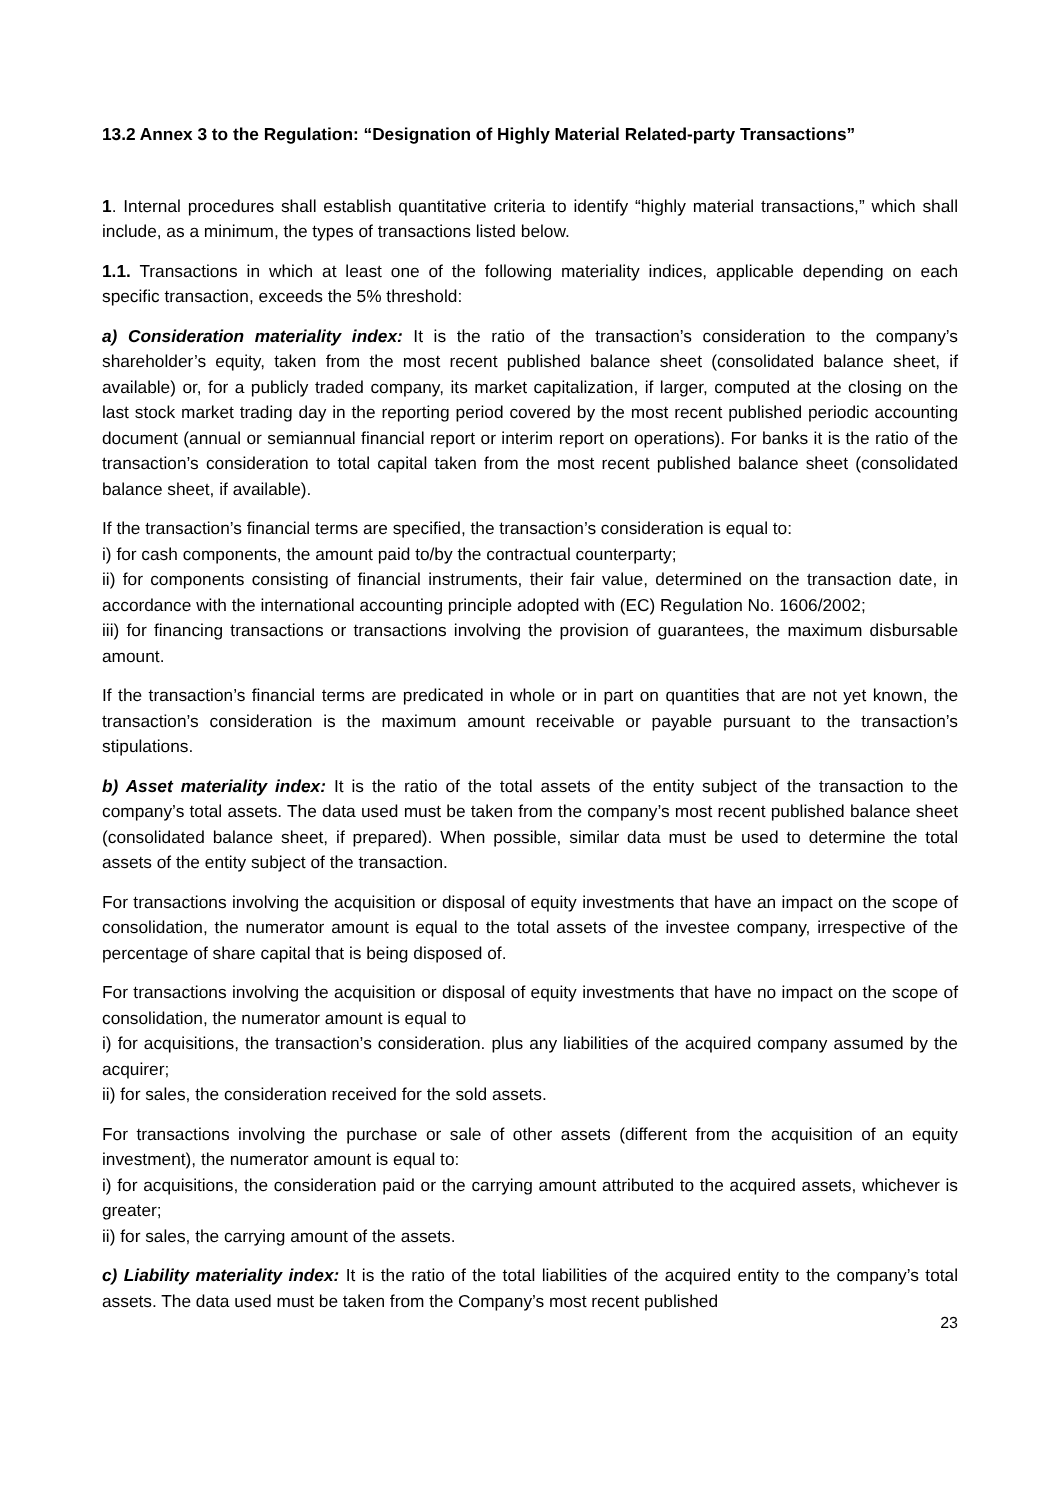13.2 Annex 3 to the Regulation: “Designation of Highly Material Related-party Transactions”
1. Internal procedures shall establish quantitative criteria to identify “highly material transactions,” which shall include, as a minimum, the types of transactions listed below.
1.1. Transactions in which at least one of the following materiality indices, applicable depending on each specific transaction, exceeds the 5% threshold:
a) Consideration materiality index: It is the ratio of the transaction’s consideration to the company’s shareholder’s equity, taken from the most recent published balance sheet (consolidated balance sheet, if available) or, for a publicly traded company, its market capitalization, if larger, computed at the closing on the last stock market trading day in the reporting period covered by the most recent published periodic accounting document (annual or semiannual financial report or interim report on operations). For banks it is the ratio of the transaction’s consideration to total capital taken from the most recent published balance sheet (consolidated balance sheet, if available).
If the transaction’s financial terms are specified, the transaction’s consideration is equal to:
i) for cash components, the amount paid to/by the contractual counterparty;
ii) for components consisting of financial instruments, their fair value, determined on the transaction date, in accordance with the international accounting principle adopted with (EC) Regulation No. 1606/2002;
iii) for financing transactions or transactions involving the provision of guarantees, the maximum disbursable amount.
If the transaction’s financial terms are predicated in whole or in part on quantities that are not yet known, the transaction’s consideration is the maximum amount receivable or payable pursuant to the transaction’s stipulations.
b) Asset materiality index: It is the ratio of the total assets of the entity subject of the transaction to the company’s total assets. The data used must be taken from the company’s most recent published balance sheet (consolidated balance sheet, if prepared). When possible, similar data must be used to determine the total assets of the entity subject of the transaction.
For transactions involving the acquisition or disposal of equity investments that have an impact on the scope of consolidation, the numerator amount is equal to the total assets of the investee company, irrespective of the percentage of share capital that is being disposed of.
For transactions involving the acquisition or disposal of equity investments that have no impact on the scope of consolidation, the numerator amount is equal to
i) for acquisitions, the transaction’s consideration. plus any liabilities of the acquired company assumed by the acquirer;
ii) for sales, the consideration received for the sold assets.
For transactions involving the purchase or sale of other assets (different from the acquisition of an equity investment), the numerator amount is equal to:
i) for acquisitions, the consideration paid or the carrying amount attributed to the acquired assets, whichever is greater;
ii) for sales, the carrying amount of the assets.
c) Liability materiality index: It is the ratio of the total liabilities of the acquired entity to the company’s total assets. The data used must be taken from the Company’s most recent published
23